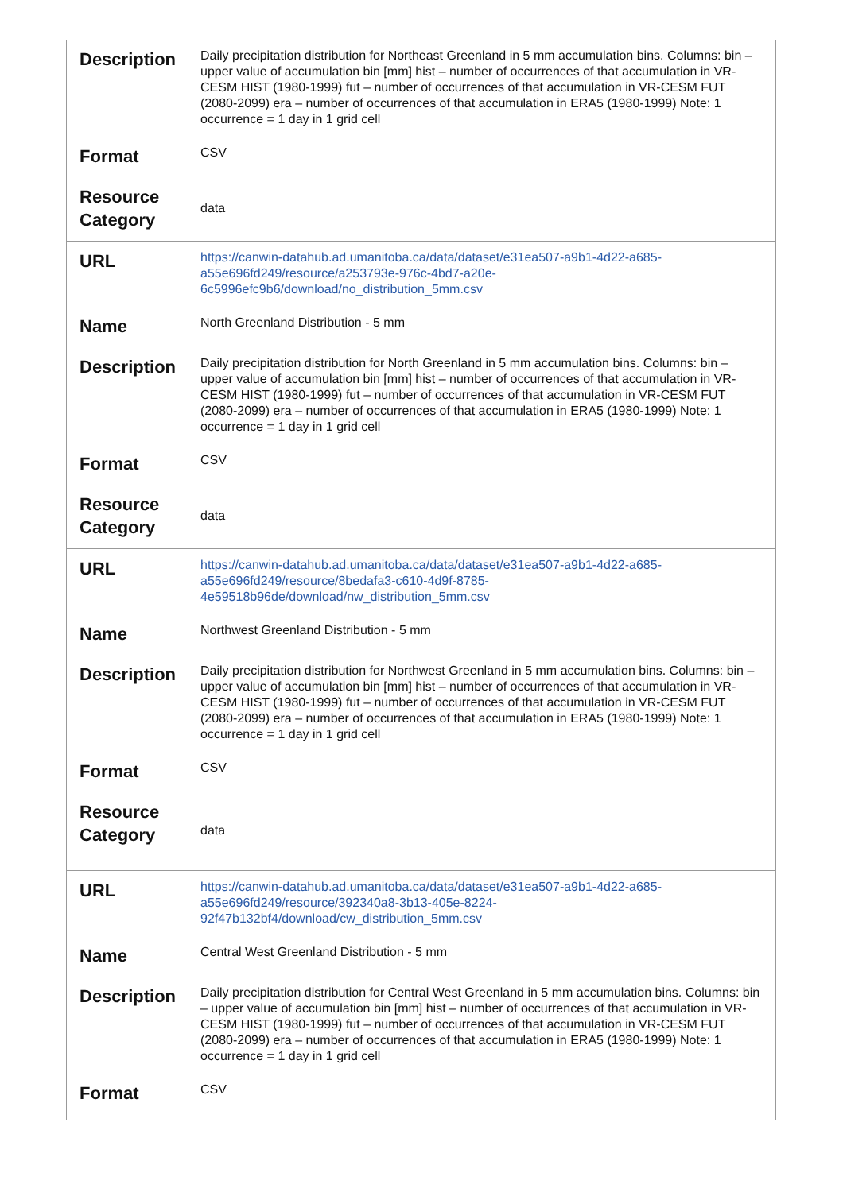| Description | Daily precipitation distribution for Northeast Greenland in 5 mm accumulation bins. Columns: bin – upper value of accumulation bin [mm] hist – number of occurrences of that accumulation in VR-CESM HIST (1980-1999) fut – number of occurrences of that accumulation in VR-CESM FUT (2080-2099) era – number of occurrences of that accumulation in ERA5 (1980-1999) Note: 1 occurrence = 1 day in 1 grid cell |
| Format | CSV |
| Resource Category | data |
| URL | https://canwin-datahub.ad.umanitoba.ca/data/dataset/e31ea507-a9b1-4d22-a685-a55e696fd249/resource/a253793e-976c-4bd7-a20e-6c5996efc9b6/download/no_distribution_5mm.csv |
| Name | North Greenland Distribution - 5 mm |
| Description | Daily precipitation distribution for North Greenland in 5 mm accumulation bins. Columns: bin – upper value of accumulation bin [mm] hist – number of occurrences of that accumulation in VR-CESM HIST (1980-1999) fut – number of occurrences of that accumulation in VR-CESM FUT (2080-2099) era – number of occurrences of that accumulation in ERA5 (1980-1999) Note: 1 occurrence = 1 day in 1 grid cell |
| Format | CSV |
| Resource Category | data |
| URL | https://canwin-datahub.ad.umanitoba.ca/data/dataset/e31ea507-a9b1-4d22-a685-a55e696fd249/resource/8bedafa3-c610-4d9f-8785-4e59518b96de/download/nw_distribution_5mm.csv |
| Name | Northwest Greenland Distribution - 5 mm |
| Description | Daily precipitation distribution for Northwest Greenland in 5 mm accumulation bins. Columns: bin – upper value of accumulation bin [mm] hist – number of occurrences of that accumulation in VR-CESM HIST (1980-1999) fut – number of occurrences of that accumulation in VR-CESM FUT (2080-2099) era – number of occurrences of that accumulation in ERA5 (1980-1999) Note: 1 occurrence = 1 day in 1 grid cell |
| Format | CSV |
| Resource Category | data |
| URL | https://canwin-datahub.ad.umanitoba.ca/data/dataset/e31ea507-a9b1-4d22-a685-a55e696fd249/resource/392340a8-3b13-405e-8224-92f47b132bf4/download/cw_distribution_5mm.csv |
| Name | Central West Greenland Distribution - 5 mm |
| Description | Daily precipitation distribution for Central West Greenland in 5 mm accumulation bins. Columns: bin – upper value of accumulation bin [mm] hist – number of occurrences of that accumulation in VR-CESM HIST (1980-1999) fut – number of occurrences of that accumulation in VR-CESM FUT (2080-2099) era – number of occurrences of that accumulation in ERA5 (1980-1999) Note: 1 occurrence = 1 day in 1 grid cell |
| Format | CSV |